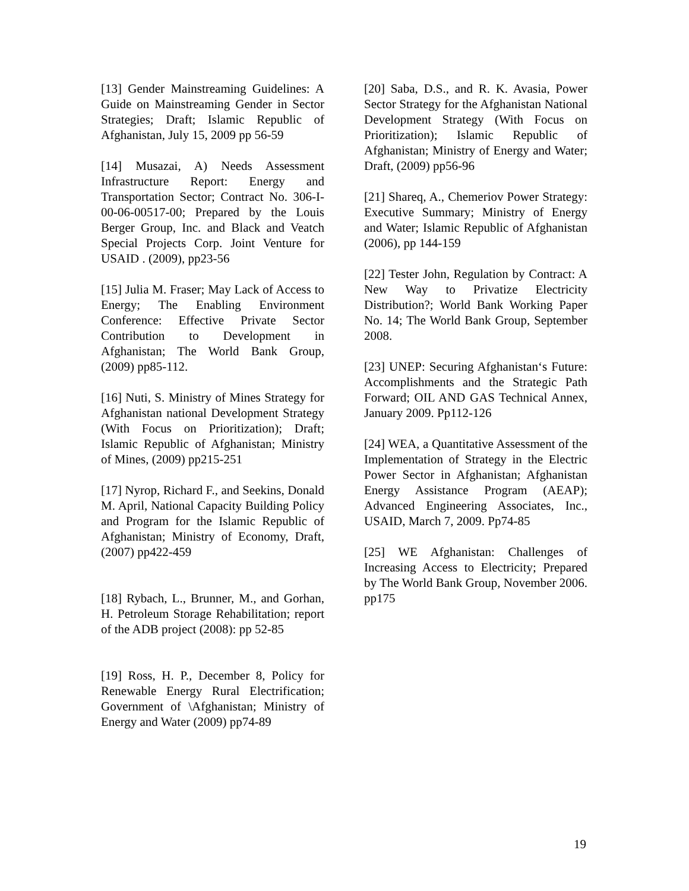[13] Gender Mainstreaming Guidelines: A Guide on Mainstreaming Gender in Sector Strategies; Draft; Islamic Republic of Afghanistan, July 15, 2009 pp 56-59
[14] Musazai, A) Needs Assessment Infrastructure Report: Energy and Transportation Sector; Contract No. 306-I-00-06-00517-00; Prepared by the Louis Berger Group, Inc. and Black and Veatch Special Projects Corp. Joint Venture for USAID . (2009), pp23-56
[15] Julia M. Fraser; May Lack of Access to Energy; The Enabling Environment Conference: Effective Private Sector Contribution to Development in Afghanistan; The World Bank Group, (2009) pp85-112.
[16] Nuti, S. Ministry of Mines Strategy for Afghanistan national Development Strategy (With Focus on Prioritization); Draft; Islamic Republic of Afghanistan; Ministry of Mines, (2009) pp215-251
[17] Nyrop, Richard F., and Seekins, Donald M. April, National Capacity Building Policy and Program for the Islamic Republic of Afghanistan; Ministry of Economy, Draft, (2007) pp422-459
[18] Rybach, L., Brunner, M., and Gorhan, H. Petroleum Storage Rehabilitation; report of the ADB project (2008): pp 52-85
[19] Ross, H. P., December 8, Policy for Renewable Energy Rural Electrification; Government of \Afghanistan; Ministry of Energy and Water (2009) pp74-89
[20] Saba, D.S., and R. K. Avasia, Power Sector Strategy for the Afghanistan National Development Strategy (With Focus on Prioritization); Islamic Republic of Afghanistan; Ministry of Energy and Water; Draft, (2009) pp56-96
[21] Shareq, A., Chemeriov Power Strategy: Executive Summary; Ministry of Energy and Water; Islamic Republic of Afghanistan (2006), pp 144-159
[22] Tester John, Regulation by Contract: A New Way to Privatize Electricity Distribution?; World Bank Working Paper No. 14; The World Bank Group, September 2008.
[23] UNEP: Securing Afghanistan‘s Future: Accomplishments and the Strategic Path Forward; OIL AND GAS Technical Annex, January 2009. Pp112-126
[24] WEA, a Quantitative Assessment of the Implementation of Strategy in the Electric Power Sector in Afghanistan; Afghanistan Energy Assistance Program (AEAP); Advanced Engineering Associates, Inc., USAID, March 7, 2009. Pp74-85
[25] WE Afghanistan: Challenges of Increasing Access to Electricity; Prepared by The World Bank Group, November 2006. pp175
19